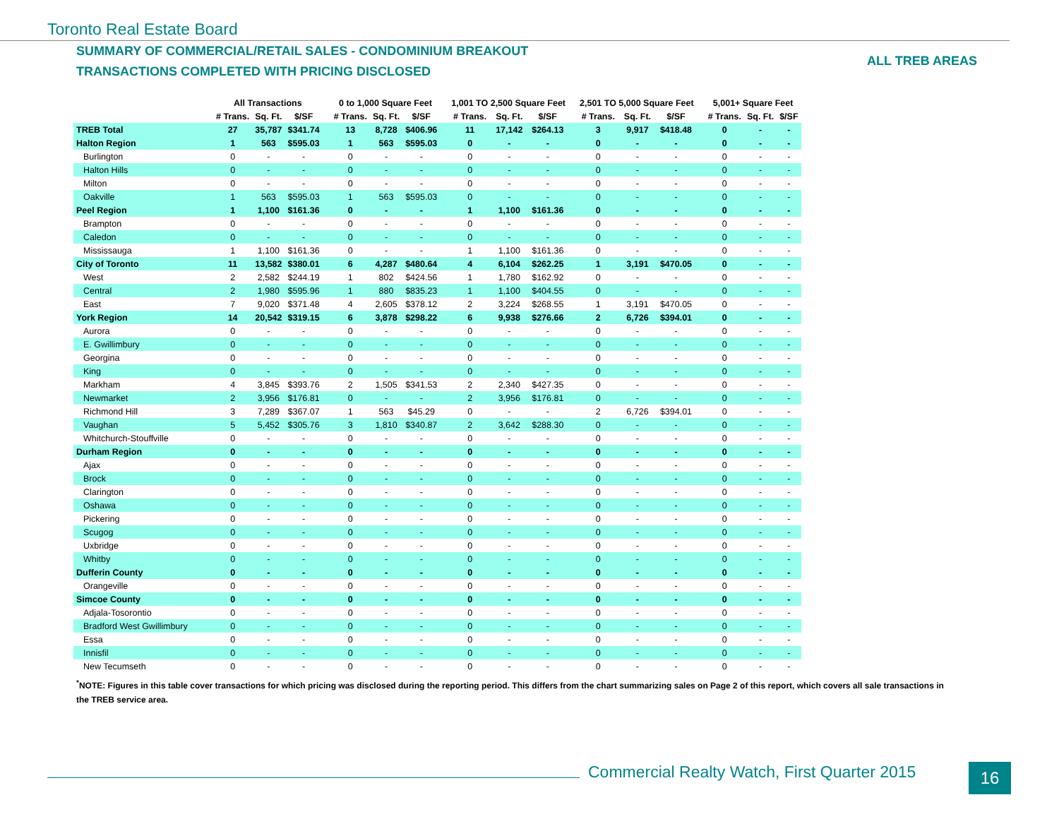Toronto Real Estate Board
SUMMARY OF COMMERCIAL/RETAIL SALES - CONDOMINIUM BREAKOUT
TRANSACTIONS COMPLETED WITH PRICING DISCLOSED
ALL TREB AREAS
| | All Transactions | | | | 0 to 1,000 Square Feet | | | | 1,001 TO 2,500 Square Feet | | | | 2,501 TO 5,000 Square Feet | | | | 5,001+ Square Feet | | |
| --- | --- | --- | --- | --- | --- | --- | --- | --- | --- | --- | --- | --- | --- | --- | --- | --- | --- | --- | --- |
| | # Trans. | Sq. Ft. | $/SF | | # Trans. | Sq. Ft. | $/SF | | # Trans. | Sq. Ft. | $/SF | | # Trans. | Sq. Ft. | $/SF | | # Trans. | Sq. Ft. | $/SF |
| TREB Total | 27 | 35,787 | $341.74 | | 13 | 8,728 | $406.96 | | 11 | 17,142 | $264.13 | | 3 | 9,917 | $418.48 | | 0 | - | - |
| Halton Region | 1 | 563 | $595.03 | | 1 | 563 | $595.03 | | 0 | - | - | | 0 | - | - | | 0 | - | - |
| Burlington | 0 | - | - | | 0 | - | - | | 0 | - | - | | 0 | - | - | | 0 | - | - |
| Halton Hills | 0 | - | - | | 0 | - | - | | 0 | - | - | | 0 | - | - | | 0 | - | - |
| Milton | 0 | - | - | | 0 | - | - | | 0 | - | - | | 0 | - | - | | 0 | - | - |
| Oakville | 1 | 563 | $595.03 | | 1 | 563 | $595.03 | | 0 | - | - | | 0 | - | - | | 0 | - | - |
| Peel Region | 1 | 1,100 | $161.36 | | 0 | - | - | | 1 | 1,100 | $161.36 | | 0 | - | - | | 0 | - | - |
| Brampton | 0 | - | - | | 0 | - | - | | 0 | - | - | | 0 | - | - | | 0 | - | - |
| Caledon | 0 | - | - | | 0 | - | - | | 0 | - | - | | 0 | - | - | | 0 | - | - |
| Mississauga | 1 | 1,100 | $161.36 | | 0 | - | - | | 1 | 1,100 | $161.36 | | 0 | - | - | | 0 | - | - |
| City of Toronto | 11 | 13,582 | $380.01 | | 6 | 4,287 | $480.64 | | 4 | 6,104 | $262.25 | | 1 | 3,191 | $470.05 | | 0 | - | - |
| West | 2 | 2,582 | $244.19 | | 1 | 802 | $424.56 | | 1 | 1,780 | $162.92 | | 0 | - | - | | 0 | - | - |
| Central | 2 | 1,980 | $595.96 | | 1 | 880 | $835.23 | | 1 | 1,100 | $404.55 | | 0 | - | - | | 0 | - | - |
| East | 7 | 9,020 | $371.48 | | 4 | 2,605 | $378.12 | | 2 | 3,224 | $268.55 | | 1 | 3,191 | $470.05 | | 0 | - | - |
| York Region | 14 | 20,542 | $319.15 | | 6 | 3,878 | $298.22 | | 6 | 9,938 | $276.66 | | 2 | 6,726 | $394.01 | | 0 | - | - |
| Aurora | 0 | - | - | | 0 | - | - | | 0 | - | - | | 0 | - | - | | 0 | - | - |
| E. Gwillimbury | 0 | - | - | | 0 | - | - | | 0 | - | - | | 0 | - | - | | 0 | - | - |
| Georgina | 0 | - | - | | 0 | - | - | | 0 | - | - | | 0 | - | - | | 0 | - | - |
| King | 0 | - | - | | 0 | - | - | | 0 | - | - | | 0 | - | - | | 0 | - | - |
| Markham | 4 | 3,845 | $393.76 | | 2 | 1,505 | $341.53 | | 2 | 2,340 | $427.35 | | 0 | - | - | | 0 | - | - |
| Newmarket | 2 | 3,956 | $176.81 | | 0 | - | - | | 2 | 3,956 | $176.81 | | 0 | - | - | | 0 | - | - |
| Richmond Hill | 3 | 7,289 | $367.07 | | 1 | 563 | $45.29 | | 0 | - | - | | 2 | 6,726 | $394.01 | | 0 | - | - |
| Vaughan | 5 | 5,452 | $305.76 | | 3 | 1,810 | $340.87 | | 2 | 3,642 | $288.30 | | 0 | - | - | | 0 | - | - |
| Whitchurch-Stouffville | 0 | - | - | | 0 | - | - | | 0 | - | - | | 0 | - | - | | 0 | - | - |
| Durham Region | 0 | - | - | | 0 | - | - | | 0 | - | - | | 0 | - | - | | 0 | - | - |
| Ajax | 0 | - | - | | 0 | - | - | | 0 | - | - | | 0 | - | - | | 0 | - | - |
| Brock | 0 | - | - | | 0 | - | - | | 0 | - | - | | 0 | - | - | | 0 | - | - |
| Clarington | 0 | - | - | | 0 | - | - | | 0 | - | - | | 0 | - | - | | 0 | - | - |
| Oshawa | 0 | - | - | | 0 | - | - | | 0 | - | - | | 0 | - | - | | 0 | - | - |
| Pickering | 0 | - | - | | 0 | - | - | | 0 | - | - | | 0 | - | - | | 0 | - | - |
| Scugog | 0 | - | - | | 0 | - | - | | 0 | - | - | | 0 | - | - | | 0 | - | - |
| Uxbridge | 0 | - | - | | 0 | - | - | | 0 | - | - | | 0 | - | - | | 0 | - | - |
| Whitby | 0 | - | - | | 0 | - | - | | 0 | - | - | | 0 | - | - | | 0 | - | - |
| Dufferin County | 0 | - | - | | 0 | - | - | | 0 | - | - | | 0 | - | - | | 0 | - | - |
| Orangeville | 0 | - | - | | 0 | - | - | | 0 | - | - | | 0 | - | - | | 0 | - | - |
| Simcoe County | 0 | - | - | | 0 | - | - | | 0 | - | - | | 0 | - | - | | 0 | - | - |
| Adjala-Tosorontio | 0 | - | - | | 0 | - | - | | 0 | - | - | | 0 | - | - | | 0 | - | - |
| Bradford West Gwillimbury | 0 | - | - | | 0 | - | - | | 0 | - | - | | 0 | - | - | | 0 | - | - |
| Essa | 0 | - | - | | 0 | - | - | | 0 | - | - | | 0 | - | - | | 0 | - | - |
| Innisfil | 0 | - | - | | 0 | - | - | | 0 | - | - | | 0 | - | - | | 0 | - | - |
| New Tecumseth | 0 | - | - | | 0 | - | - | | 0 | - | - | | 0 | - | - | | 0 | - | - |
<sup>*</sup> NOTE: Figures in this table cover transactions for which pricing was disclosed during the reporting period. This differs from the chart summarizing sales on Page 2 of this report, which covers all sale transactions in the TREB service area.
Commercial Realty Watch, First Quarter 2015
16